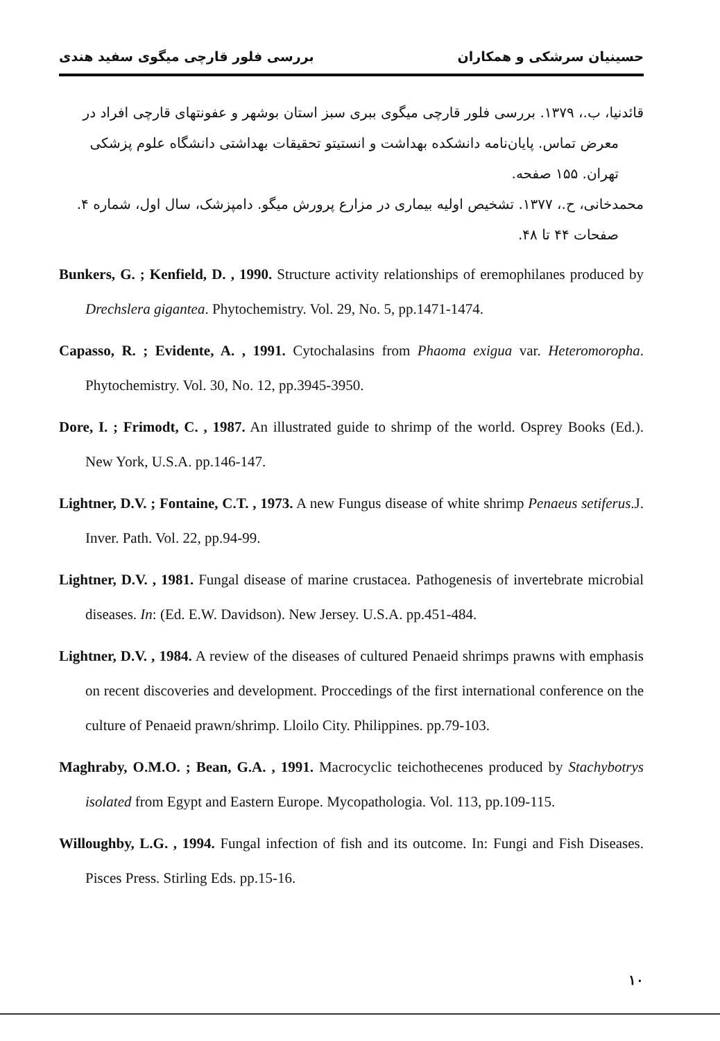حسینیان سرشکی و همکاران بررسی فلور قارچی میگوی سفید هندی
قائدنیا، ب.، ۱۳۷۹. بررسی فلور قارچی میگوی ببری سبز استان بوشهر و عفونتهای قارچی افراد در معرض تماس. پایان‌نامه دانشکده بهداشت و انستیتو تحقیقات بهداشتی دانشگاه علوم پزشکی تهران. ۱۵۵ صفحه.
محمدخانی، ح.، ۱۳۷۷. تشخیص اولیه بیماری در مزارع پرورش میگو. دامپزشک، سال اول، شماره ۴. صفحات ۴۴ تا ۴۸.
Bunkers, G. ; Kenfield, D. , 1990. Structure activity relationships of eremophilanes produced by Drechslera gigantea. Phytochemistry. Vol. 29, No. 5, pp.1471-1474.
Capasso, R. ; Evidente, A. , 1991. Cytochalasins from Phaoma exigua var. Heteromoropha. Phytochemistry. Vol. 30, No. 12, pp.3945-3950.
Dore, I. ; Frimodt, C. , 1987. An illustrated guide to shrimp of the world. Osprey Books (Ed.). New York, U.S.A. pp.146-147.
Lightner, D.V. ; Fontaine, C.T. , 1973. A new Fungus disease of white shrimp Penaeus setiferus.J. Inver. Path. Vol. 22, pp.94-99.
Lightner, D.V. , 1981. Fungal disease of marine crustacea. Pathogenesis of invertebrate microbial diseases. In: (Ed. E.W. Davidson). New Jersey. U.S.A. pp.451-484.
Lightner, D.V. , 1984. A review of the diseases of cultured Penaeid shrimps prawns with emphasis on recent discoveries and development. Proccedings of the first international conference on the culture of Penaeid prawn/shrimp. Lloilo City. Philippines. pp.79-103.
Maghraby, O.M.O. ; Bean, G.A. , 1991. Macrocyclic teichothecenes produced by Stachybotrys isolated from Egypt and Eastern Europe. Mycopathologia. Vol. 113, pp.109-115.
Willoughby, L.G. , 1994. Fungal infection of fish and its outcome. In: Fungi and Fish Diseases. Pisces Press. Stirling Eds. pp.15-16.
۱۰